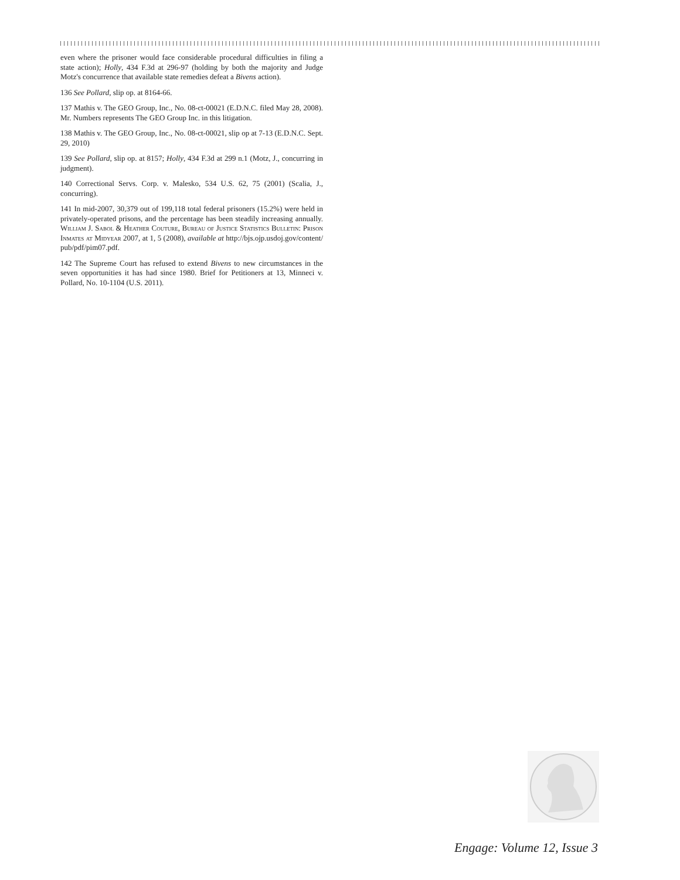even where the prisoner would face considerable procedural difficulties in filing a state action); Holly, 434 F.3d at 296-97 (holding by both the majority and Judge Motz's concurrence that available state remedies defeat a Bivens action).
136 See Pollard, slip op. at 8164-66.
137 Mathis v. The GEO Group, Inc., No. 08-ct-00021 (E.D.N.C. filed May 28, 2008). Mr. Numbers represents The GEO Group Inc. in this litigation.
138 Mathis v. The GEO Group, Inc., No. 08-ct-00021, slip op at 7-13 (E.D.N.C. Sept. 29, 2010)
139 See Pollard, slip op. at 8157; Holly, 434 F.3d at 299 n.1 (Motz, J., concurring in judgment).
140 Correctional Servs. Corp. v. Malesko, 534 U.S. 62, 75 (2001) (Scalia, J., concurring).
141 In mid-2007, 30,379 out of 199,118 total federal prisoners (15.2%) were held in privately-operated prisons, and the percentage has been steadily increasing annually. William J. Sabol & Heather Couture, Bureau of Justice Statistics Bulletin: Prison Inmates at Midyear 2007, at 1, 5 (2008), available at http://bjs.ojp.usdoj.gov/content/ pub/pdf/pim07.pdf.
142 The Supreme Court has refused to extend Bivens to new circumstances in the seven opportunities it has had since 1980. Brief for Petitioners at 13, Minneci v. Pollard, No. 10-1104 (U.S. 2011).
Engage: Volume 12, Issue 3